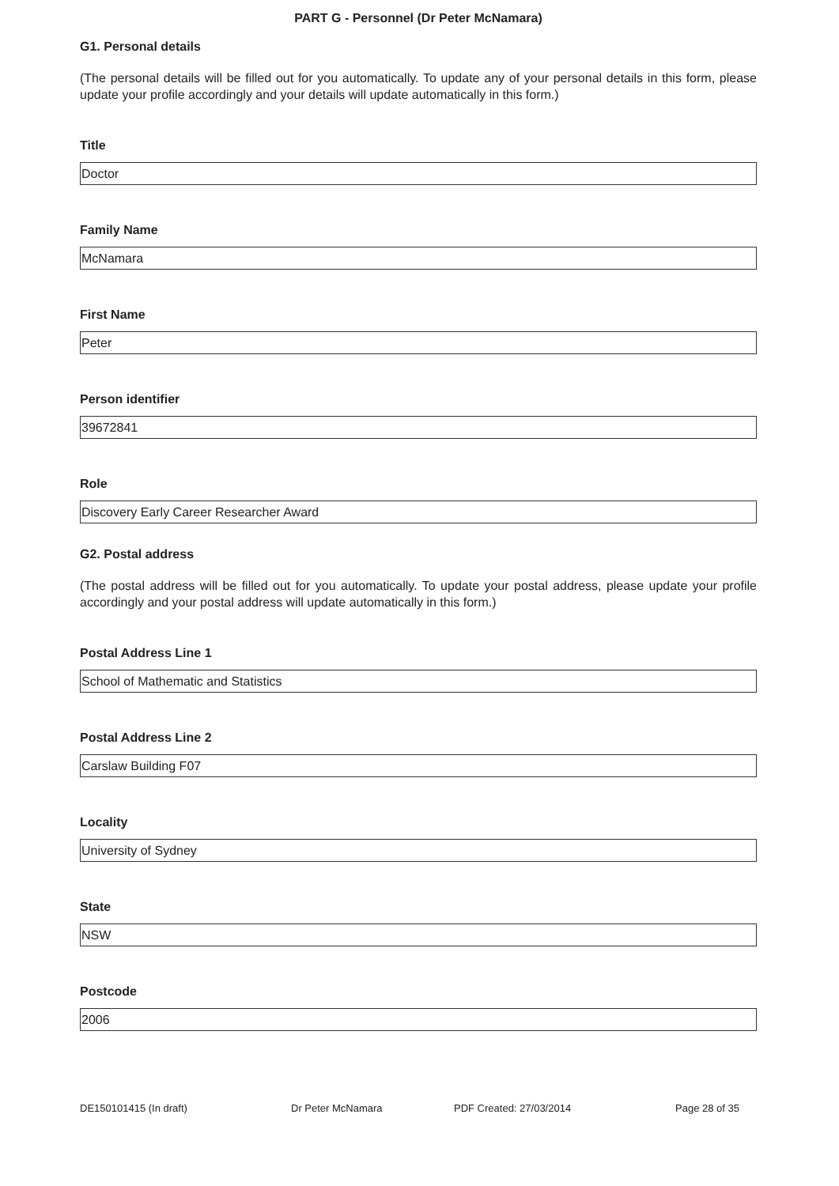PART G - Personnel (Dr Peter McNamara)
G1. Personal details
(The personal details will be filled out for you automatically. To update any of your personal details in this form, please update your profile accordingly and your details will update automatically in this form.)
Title
Doctor
Family Name
McNamara
First Name
Peter
Person identifier
39672841
Role
Discovery Early Career Researcher Award
G2. Postal address
(The postal address will be filled out for you automatically. To update your postal address, please update your profile accordingly and your postal address will update automatically in this form.)
Postal Address Line 1
School of Mathematic and Statistics
Postal Address Line 2
Carslaw Building F07
Locality
University of Sydney
State
NSW
Postcode
2006
DE150101415 (In draft) Dr Peter McNamara PDF Created: 27/03/2014 Page 28 of 35